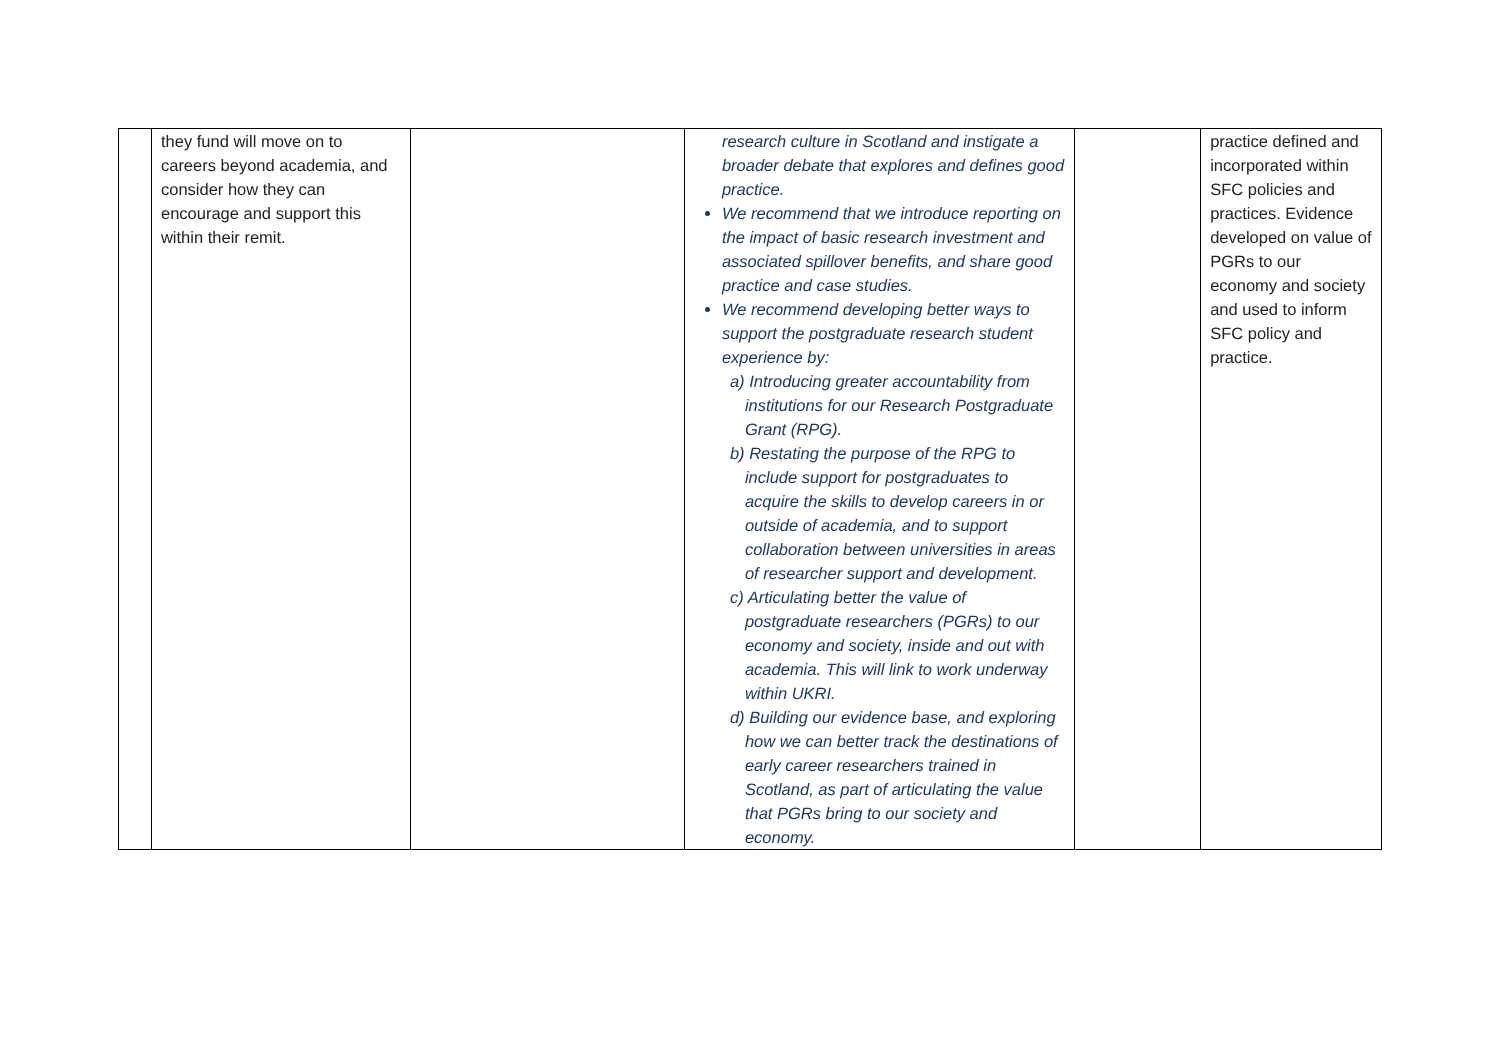| | they fund will move on to careers beyond academia, and consider how they can encourage and support this within their remit. | | research culture in Scotland and instigate a broader debate that explores and defines good practice. We recommend that we introduce reporting on the impact of basic research investment and associated spillover benefits, and share good practice and case studies. We recommend developing better ways to support the postgraduate research student experience by: a) Introducing greater accountability from institutions for our Research Postgraduate Grant (RPG). b) Restating the purpose of the RPG to include support for postgraduates to acquire the skills to develop careers in or outside of academia, and to support collaboration between universities in areas of researcher support and development. c) Articulating better the value of postgraduate researchers (PGRs) to our economy and society, inside and out with academia. This will link to work underway within UKRI. d) Building our evidence base, and exploring how we can better track the destinations of early career researchers trained in Scotland, as part of articulating the value that PGRs bring to our society and economy. | | practice defined and incorporated within SFC policies and practices. Evidence developed on value of PGRs to our economy and society and used to inform SFC policy and practice. |